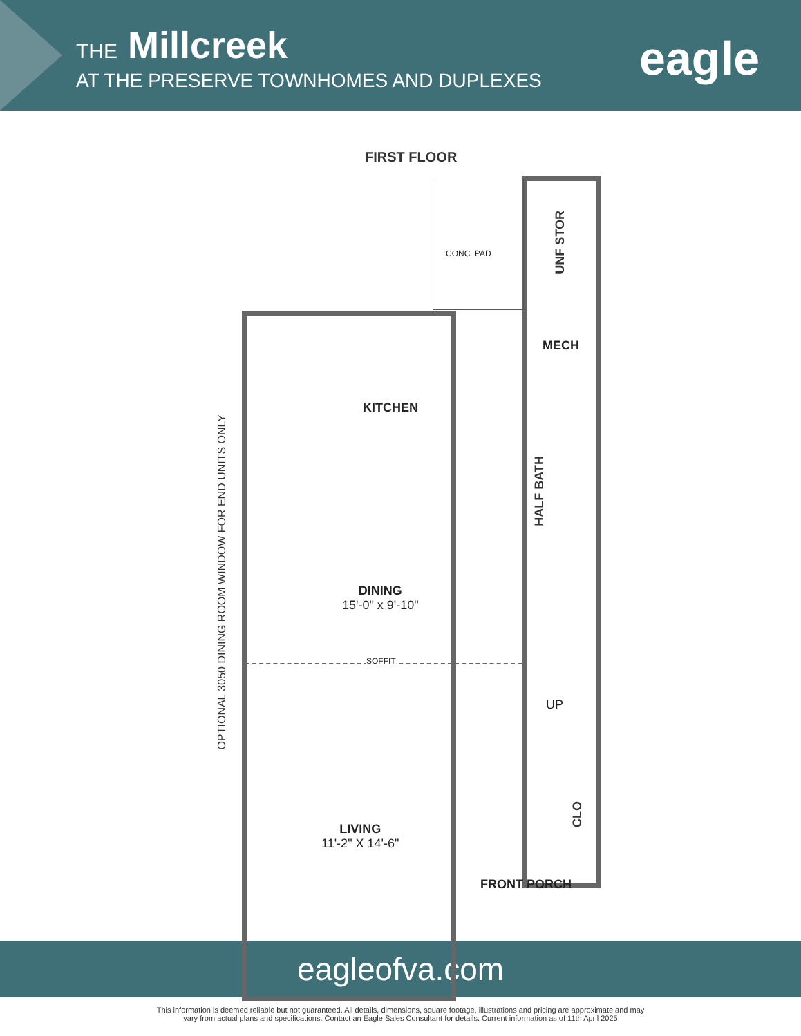THE Millcreek
AT THE PRESERVE TOWNHOMES AND DUPLEXES
eagle
FIRST FLOOR
CONC. PAD
UNF STOR
MECH
KITCHEN
HALF BATH
DINING
15'-0" x 9'-10"
SOFFIT
UP
CLO
LIVING
11'-2" X 14'-6"
FRONT PORCH
OPTIONAL 3050 DINING ROOM WINDOW FOR END UNITS ONLY
eagleofva.com
This information is deemed reliable but not guaranteed. All details, dimensions, square footage, illustrations and pricing are approximate and may
vary from actual plans and specifications. Contact an Eagle Sales Consultant for details. Current information as of 11th April 2025